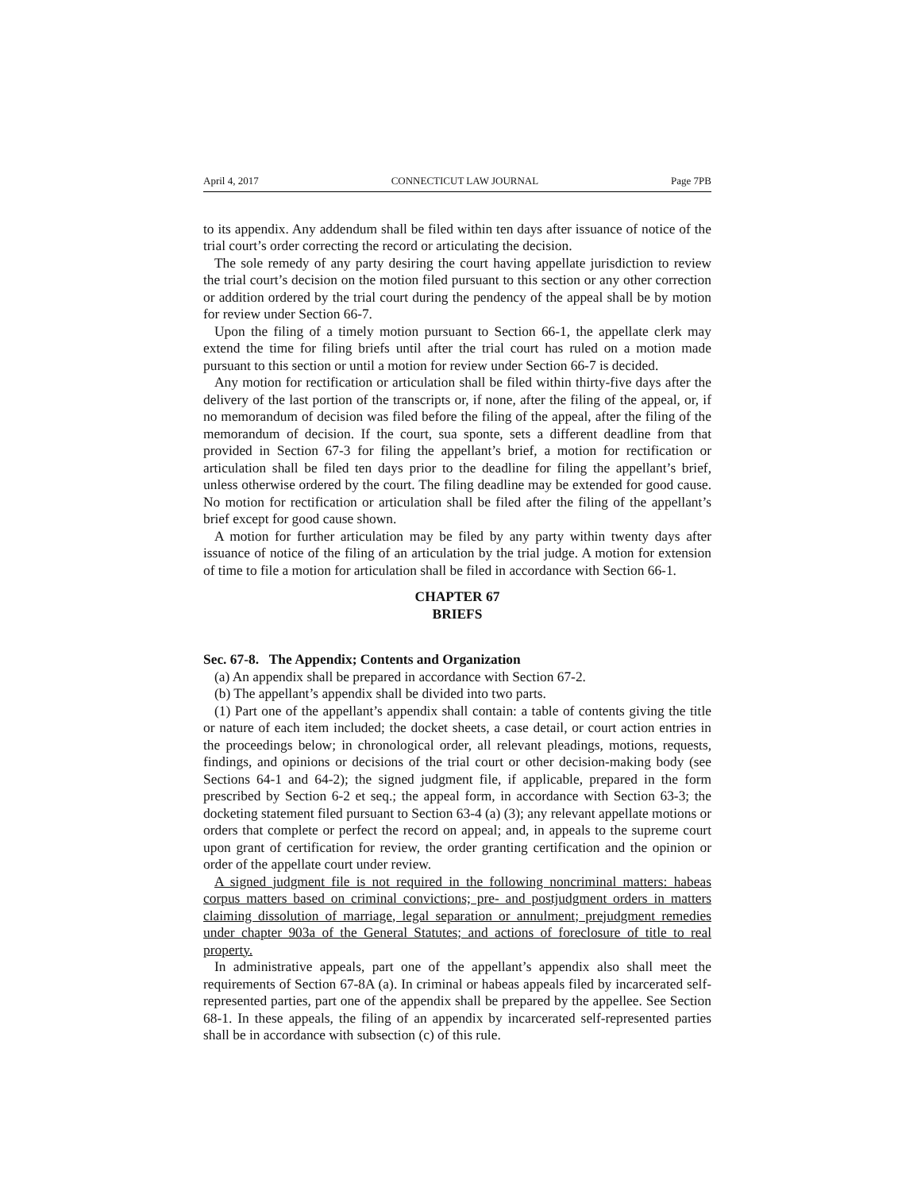April 4, 2017 CONNECTICUT LAW JOURNAL Page 7PB
to its appendix. Any addendum shall be filed within ten days after issuance of notice of the trial court’s order correcting the record or articulating the decision.
The sole remedy of any party desiring the court having appellate jurisdiction to review the trial court’s decision on the motion filed pursuant to this section or any other correction or addition ordered by the trial court during the pendency of the appeal shall be by motion for review under Section 66-7.
Upon the filing of a timely motion pursuant to Section 66-1, the appellate clerk may extend the time for filing briefs until after the trial court has ruled on a motion made pursuant to this section or until a motion for review under Section 66-7 is decided.
Any motion for rectification or articulation shall be filed within thirty-five days after the delivery of the last portion of the transcripts or, if none, after the filing of the appeal, or, if no memorandum of decision was filed before the filing of the appeal, after the filing of the memorandum of decision. If the court, sua sponte, sets a different deadline from that provided in Section 67-3 for filing the appellant’s brief, a motion for rectification or articulation shall be filed ten days prior to the deadline for filing the appellant’s brief, unless otherwise ordered by the court. The filing deadline may be extended for good cause. No motion for rectification or articulation shall be filed after the filing of the appellant’s brief except for good cause shown.
A motion for further articulation may be filed by any party within twenty days after issuance of notice of the filing of an articulation by the trial judge. A motion for extension of time to file a motion for articulation shall be filed in accordance with Section 66-1.
CHAPTER 67
BRIEFS
Sec. 67-8. The Appendix; Contents and Organization
(a) An appendix shall be prepared in accordance with Section 67-2.
(b) The appellant’s appendix shall be divided into two parts.
(1) Part one of the appellant’s appendix shall contain: a table of contents giving the title or nature of each item included; the docket sheets, a case detail, or court action entries in the proceedings below; in chronological order, all relevant pleadings, motions, requests, findings, and opinions or decisions of the trial court or other decision-making body (see Sections 64-1 and 64-2); the signed judgment file, if applicable, prepared in the form prescribed by Section 6-2 et seq.; the appeal form, in accordance with Section 63-3; the docketing statement filed pursuant to Section 63-4 (a) (3); any relevant appellate motions or orders that complete or perfect the record on appeal; and, in appeals to the supreme court upon grant of certification for review, the order granting certification and the opinion or order of the appellate court under review.
A signed judgment file is not required in the following noncriminal matters: habeas corpus matters based on criminal convictions; pre- and postjudgment orders in matters claiming dissolution of marriage, legal separation or annulment; prejudgment remedies under chapter 903a of the General Statutes; and actions of foreclosure of title to real property.
In administrative appeals, part one of the appellant’s appendix also shall meet the requirements of Section 67-8A (a). In criminal or habeas appeals filed by incarcerated self-represented parties, part one of the appendix shall be prepared by the appellee. See Section 68-1. In these appeals, the filing of an appendix by incarcerated self-represented parties shall be in accordance with subsection (c) of this rule.